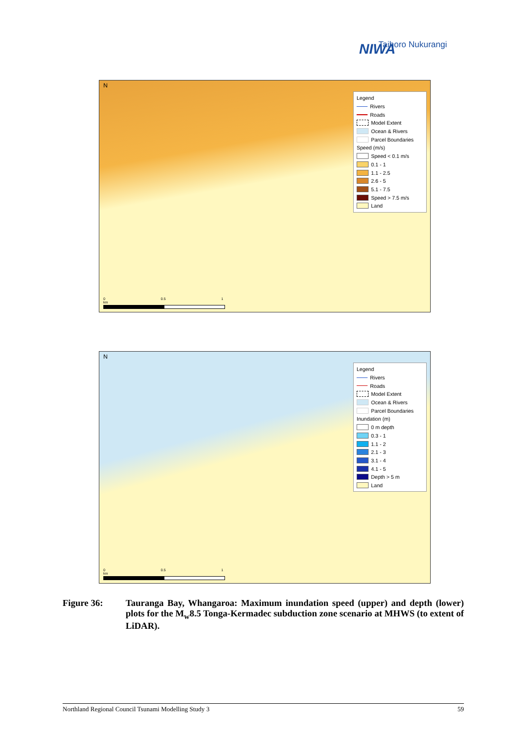NIWA
Taihoro Nukurangi
N
Legend
Rivers
Roads
Model Extent
Ocean & Rivers
Parcel Boundaries
Speed (m/s)
Speed < 0.1 m/s
0.1 - 1
1.1 - 2.5
2.6 - 5
5.1 - 7.5
Speed > 7.5 m/s
Land
0 0.5 1 km
N
Legend
Rivers
Roads
Model Extent
Ocean & Rivers
Parcel Boundaries
Inundation (m)
0 m depth
0.3 - 1
1.1 - 2
2.1 - 3
3.1 - 4
4.1 - 5
Depth > 5 m
Land
0 0.5 1 km
Figure 36: Tauranga Bay, Whangaroa: Maximum inundation speed (upper) and depth (lower) plots for the M<sub>w</sub>8.5 Tonga-Kermadec subduction zone scenario at MHWS (to extent of LiDAR).
Northland Regional Council Tsunami Modelling Study 3 59